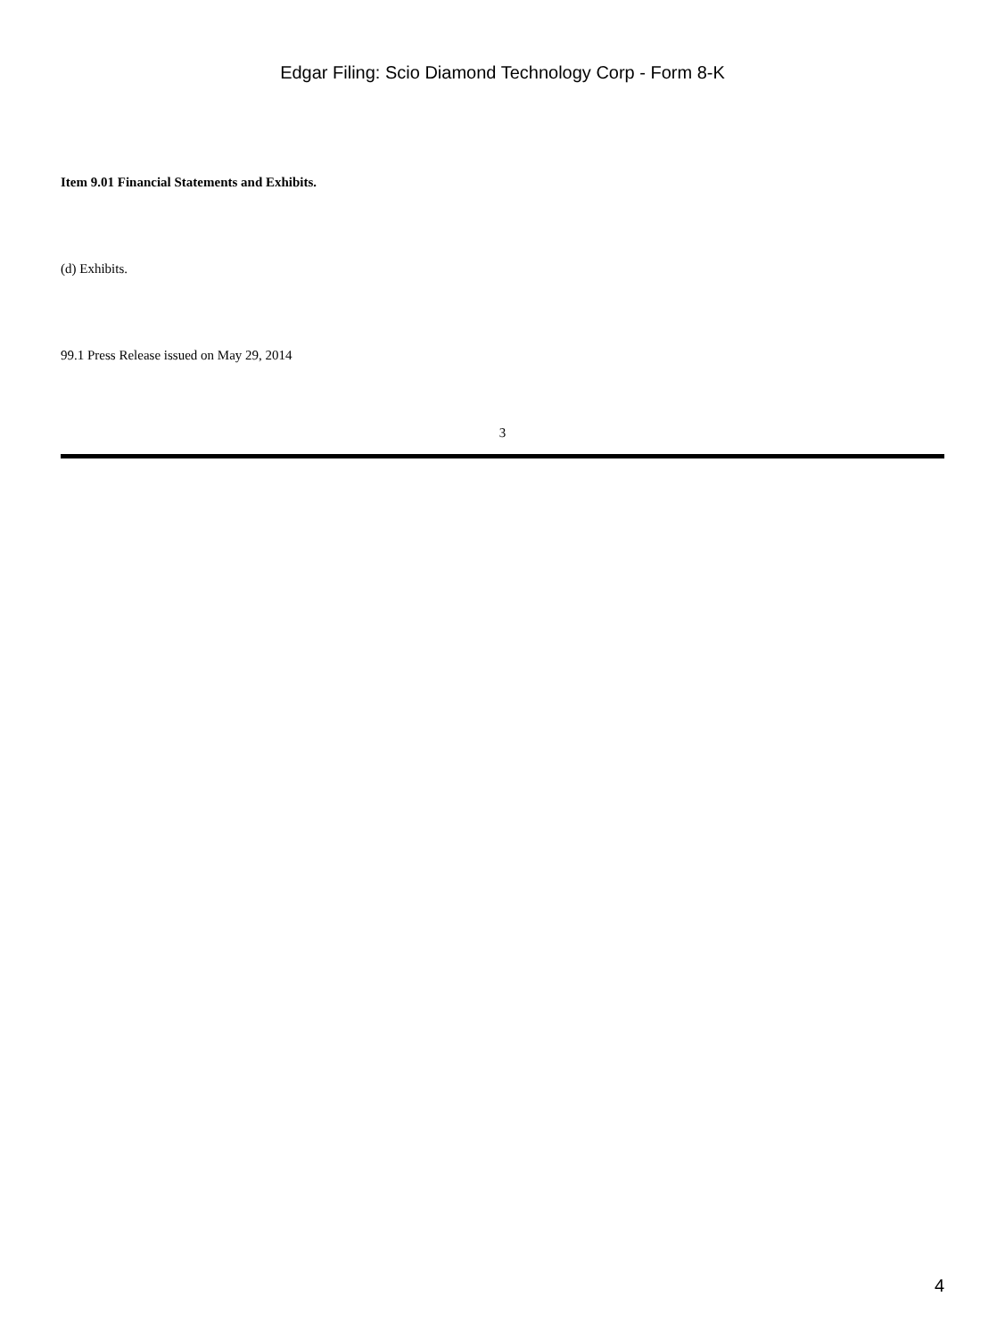Edgar Filing: Scio Diamond Technology Corp - Form 8-K
Item 9.01 Financial Statements and Exhibits.
(d) Exhibits.
99.1 Press Release issued on May 29, 2014
3
4